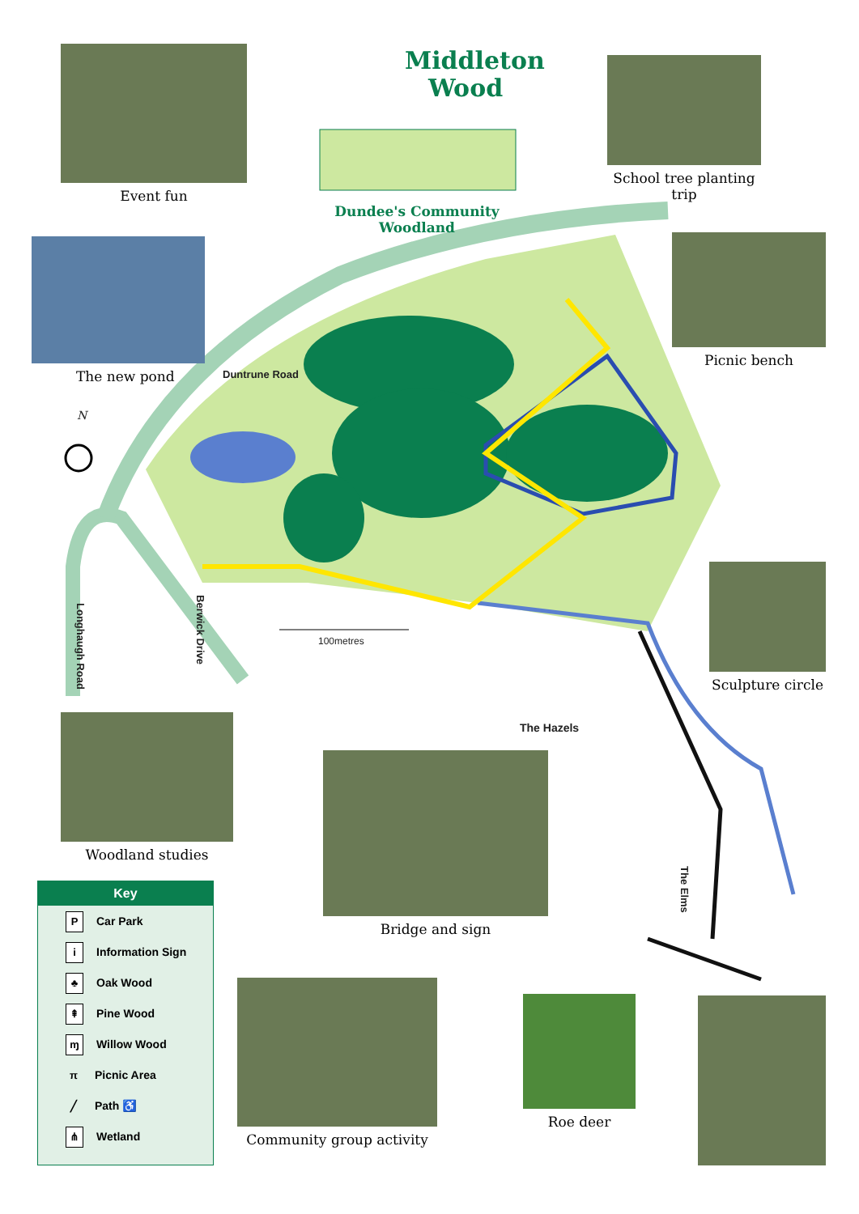Event fun
Middleton
Wood
Dundee's Community Woodland
School tree planting trip
The new pond Picnic bench
N
Duntrune Road
Longhaugh Road
Berwick Drive
100metres
Sculpture circle
The Hazels
The Elms
Woodland studies
Bridge and sign
Key
P Car Park
i Information Sign
♣ Oak Wood
⇞ Pine Wood
ɱ Willow Wood
π Picnic Area
╱ Path ♿
⋔ Wetland
Community group activity
Roe deer